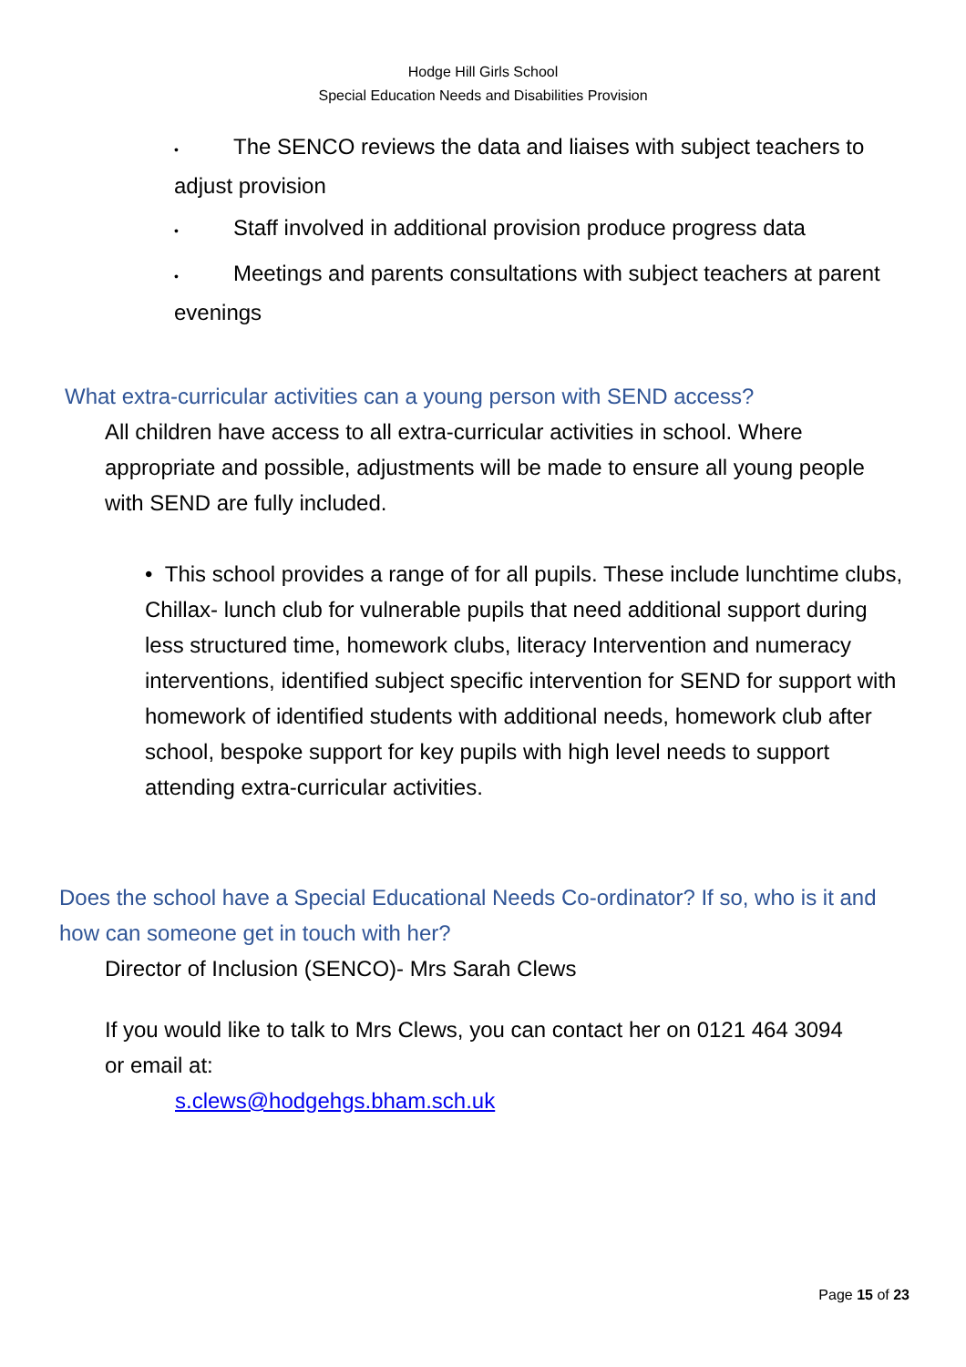Hodge Hill Girls School
Special Education Needs and Disabilities Provision
• The SENCO reviews the data and liaises with subject teachers to adjust provision
• Staff involved in additional provision produce progress data
• Meetings and parents consultations with subject teachers at parent evenings
What extra-curricular activities can a young person with SEND access?
All children have access to all extra-curricular activities in school. Where appropriate and possible, adjustments will be made to ensure all young people with SEND are fully included.
• This school provides a range of for all pupils. These include lunchtime clubs, Chillax- lunch club for vulnerable pupils that need additional support during less structured time, homework clubs, literacy Intervention and numeracy interventions, identified subject specific intervention for SEND for support with homework of identified students with additional needs, homework club after school, bespoke support for key pupils with high level needs to support attending extra-curricular activities.
Does the school have a Special Educational Needs Co-ordinator? If so, who is it and how can someone get in touch with her?
Director of Inclusion (SENCO)- Mrs Sarah Clews
If you would like to talk to Mrs Clews, you can contact her on 0121 464 3094 or email at:
s.clews@hodgehgs.bham.sch.uk
Page 15 of 23